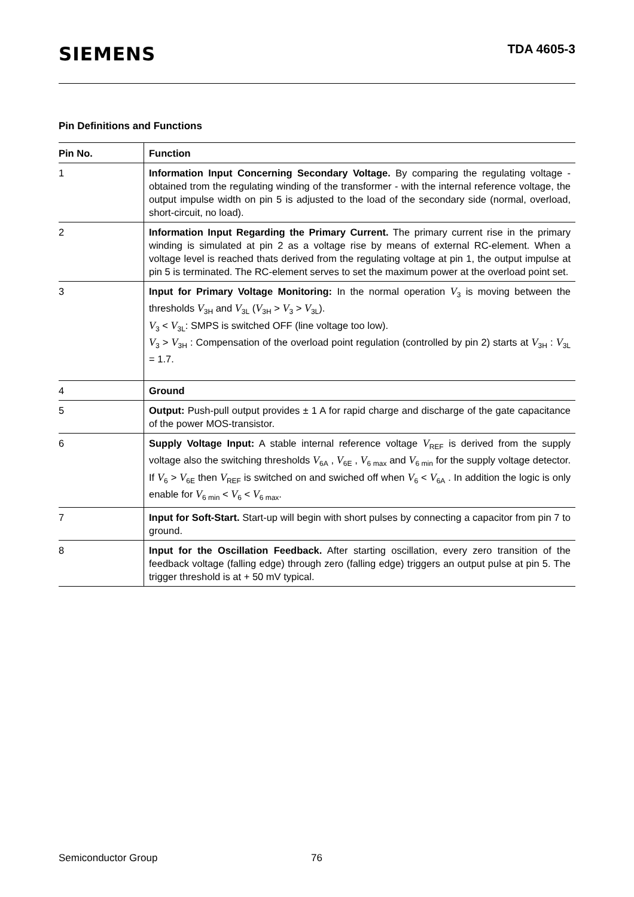SIEMENS
TDA 4605-3
Pin Definitions and Functions
| Pin No. | Function |
| --- | --- |
| 1 | Information Input Concerning Secondary Voltage. By comparing the regulating voltage - obtained trom the regulating winding of the transformer - with the internal reference voltage, the output impulse width on pin 5 is adjusted to the load of the secondary side (normal, overload, short-circuit, no load). |
| 2 | Information Input Regarding the Primary Current. The primary current rise in the primary winding is simulated at pin 2 as a voltage rise by means of external RC-element. When a voltage level is reached thats derived from the regulating voltage at pin 1, the output impulse at pin 5 is terminated. The RC-element serves to set the maximum power at the overload point set. |
| 3 | Input for Primary Voltage Monitoring: In the normal operation V<sub>3</sub> is moving between the thresholds V<sub>3H</sub> and V<sub>3L</sub> ( V<sub>3H</sub> > V<sub>3</sub> > V<sub>3L</sub>). V<sub>3</sub> < V<sub>3L</sub>: SMPS is switched OFF (line voltage too low). V<sub>3</sub> > V<sub>3H</sub> : Compensation of the overload point regulation (controlled by pin 2) starts at V<sub>3H</sub> : V<sub>3L</sub> = 1.7. |
| 4 | Ground |
| 5 | Output: Push-pull output provides ± 1 A for rapid charge and discharge of the gate capacitance of the power MOS-transistor. |
| 6 | Supply Voltage Input: A stable internal reference voltage V<sub>REF</sub> is derived from the supply voltage also the switching thresholds V<sub>6A</sub> , V<sub>6E</sub> , V<sub>6 max</sub> and V<sub>6 min</sub> for the supply voltage detector. If V<sub>6</sub> > V<sub>6E</sub> then V<sub>REF</sub> is switched on and swiched off when V<sub>6</sub> < V<sub>6A</sub> . In addition the logic is only enable for V<sub>6 min</sub> < V<sub>6</sub> < V<sub>6 max</sub>. |
| 7 | Input for Soft-Start. Start-up will begin with short pulses by connecting a capacitor from pin 7 to ground. |
| 8 | Input for the Oscillation Feedback. After starting oscillation, every zero transition of the feedback voltage (falling edge) through zero (falling edge) triggers an output pulse at pin 5. The trigger threshold is at + 50 mV typical. |
Semiconductor Group 76